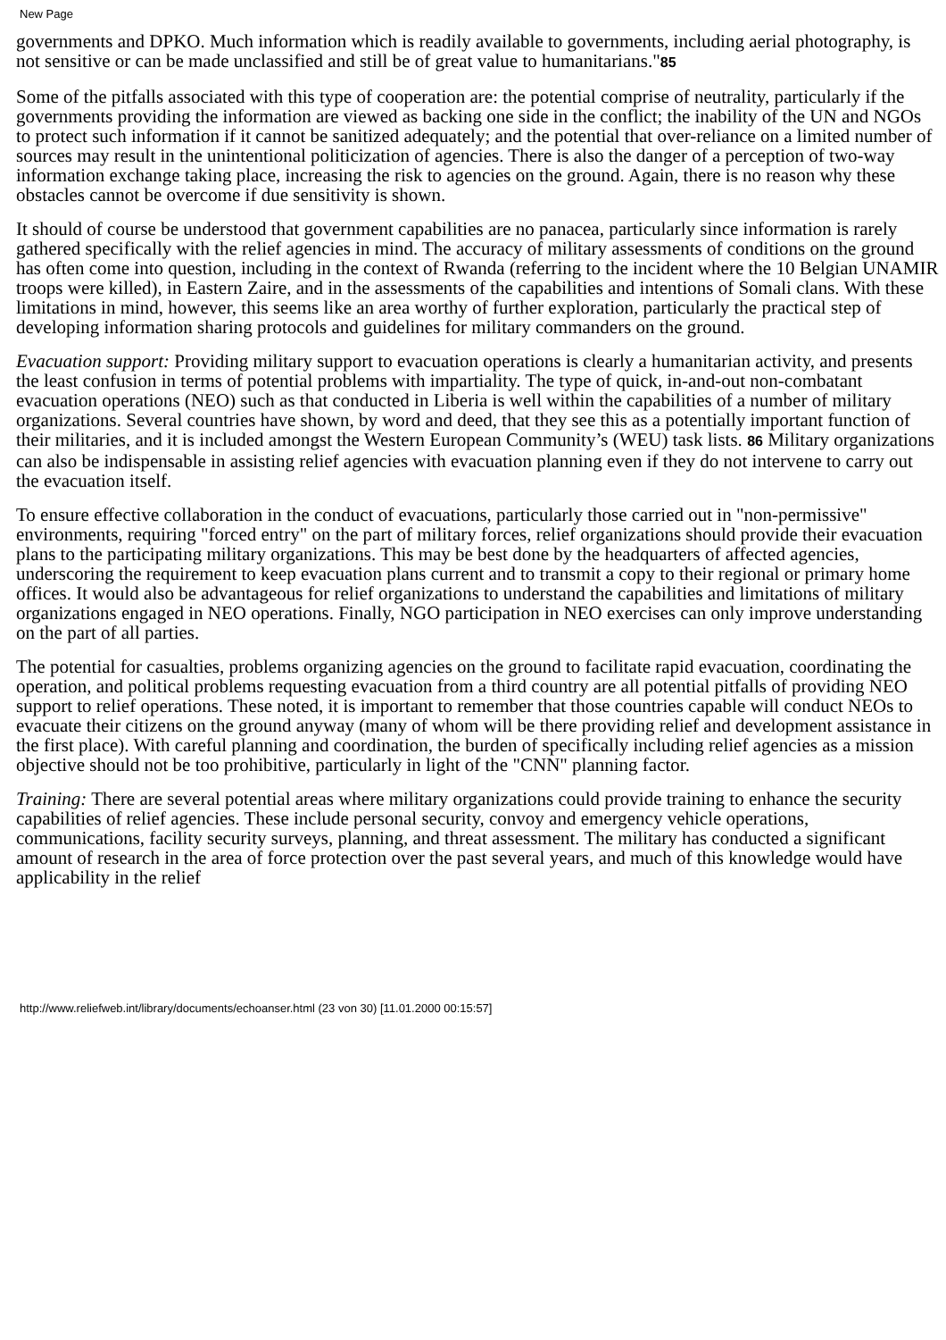New Page
governments and DPKO. Much information which is readily available to governments, including aerial photography, is not sensitive or can be made unclassified and still be of great value to humanitarians."85
Some of the pitfalls associated with this type of cooperation are: the potential comprise of neutrality, particularly if the governments providing the information are viewed as backing one side in the conflict; the inability of the UN and NGOs to protect such information if it cannot be sanitized adequately; and the potential that over-reliance on a limited number of sources may result in the unintentional politicization of agencies. There is also the danger of a perception of two-way information exchange taking place, increasing the risk to agencies on the ground. Again, there is no reason why these obstacles cannot be overcome if due sensitivity is shown.
It should of course be understood that government capabilities are no panacea, particularly since information is rarely gathered specifically with the relief agencies in mind. The accuracy of military assessments of conditions on the ground has often come into question, including in the context of Rwanda (referring to the incident where the 10 Belgian UNAMIR troops were killed), in Eastern Zaire, and in the assessments of the capabilities and intentions of Somali clans. With these limitations in mind, however, this seems like an area worthy of further exploration, particularly the practical step of developing information sharing protocols and guidelines for military commanders on the ground.
Evacuation support: Providing military support to evacuation operations is clearly a humanitarian activity, and presents the least confusion in terms of potential problems with impartiality. The type of quick, in-and-out non-combatant evacuation operations (NEO) such as that conducted in Liberia is well within the capabilities of a number of military organizations. Several countries have shown, by word and deed, that they see this as a potentially important function of their militaries, and it is included amongst the Western European Community’s (WEU) task lists. 86 Military organizations can also be indispensable in assisting relief agencies with evacuation planning even if they do not intervene to carry out the evacuation itself.
To ensure effective collaboration in the conduct of evacuations, particularly those carried out in "non-permissive" environments, requiring "forced entry" on the part of military forces, relief organizations should provide their evacuation plans to the participating military organizations. This may be best done by the headquarters of affected agencies, underscoring the requirement to keep evacuation plans current and to transmit a copy to their regional or primary home offices. It would also be advantageous for relief organizations to understand the capabilities and limitations of military organizations engaged in NEO operations. Finally, NGO participation in NEO exercises can only improve understanding on the part of all parties.
The potential for casualties, problems organizing agencies on the ground to facilitate rapid evacuation, coordinating the operation, and political problems requesting evacuation from a third country are all potential pitfalls of providing NEO support to relief operations. These noted, it is important to remember that those countries capable will conduct NEOs to evacuate their citizens on the ground anyway (many of whom will be there providing relief and development assistance in the first place). With careful planning and coordination, the burden of specifically including relief agencies as a mission objective should not be too prohibitive, particularly in light of the "CNN" planning factor.
Training: There are several potential areas where military organizations could provide training to enhance the security capabilities of relief agencies. These include personal security, convoy and emergency vehicle operations, communications, facility security surveys, planning, and threat assessment. The military has conducted a significant amount of research in the area of force protection over the past several years, and much of this knowledge would have applicability in the relief
http://www.reliefweb.int/library/documents/echoanser.html (23 von 30) [11.01.2000 00:15:57]